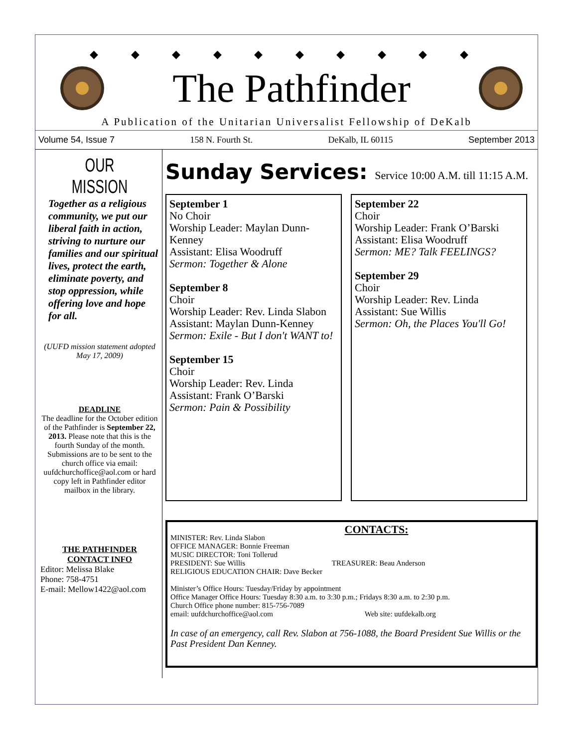◆ ◆ ◆ ◆ ◆ ◆ ◆ ◆ ◆ ◆
The Pathfinder
A Publication of the Unitarian Universalist Fellowship of DeKalb
Volume 54, Issue 7 158 N. Fourth St. DeKalb, IL 60115 September 2013
OUR MISSION
Together as a religious community, we put our liberal faith in action, striving to nurture our families and our spiritual lives, protect the earth, eliminate poverty, and stop oppression, while offering love and hope for all.
(UUFD mission statement adopted May 17, 2009)
DEADLINE
The deadline for the October edition of the Pathfinder is September 22, 2013. Please note that this is the fourth Sunday of the month. Submissions are to be sent to the church office via email: uufdchurchoffice@aol.com or hard copy left in Pathfinder editor mailbox in the library.
THE PATHFINDER
CONTACT INFO
Editor: Melissa Blake
Phone: 758-4751
E-mail: Mellow1422@aol.com
Sunday Services: Service 10:00 A.M. till 11:15 A.M.
September 1
No Choir
Worship Leader: Maylan Dunn-Kenney
Assistant: Elisa Woodruff
Sermon: Together & Alone
September 8
Choir
Worship Leader: Rev. Linda Slabon
Assistant: Maylan Dunn-Kenney
Sermon: Exile - But I don't WANT to!
September 15
Choir
Worship Leader: Rev. Linda
Assistant: Frank O’Barski
Sermon: Pain & Possibility
September 22
Choir
Worship Leader: Frank O’Barski
Assistant: Elisa Woodruff
Sermon: ME? Talk FEELINGS?
September 29
Choir
Worship Leader: Rev. Linda
Assistant: Sue Willis
Sermon: Oh, the Places You'll Go!
CONTACTS:
MINISTER: Rev. Linda Slabon
OFFICE MANAGER: Bonnie Freeman
MUSIC DIRECTOR: Toni Tollerud
PRESIDENT: Sue Willis TREASURER: Beau Anderson
RELIGIOUS EDUCATION CHAIR: Dave Becker
Minister’s Office Hours: Tuesday/Friday by appointment
Office Manager Office Hours: Tuesday 8:30 a.m. to 3:30 p.m.; Fridays 8:30 a.m. to 2:30 p.m.
Church Office phone number: 815-756-7089
email: uufdchurchoffice@aol.com Web site: uufdekalb.org
In case of an emergency, call Rev. Slabon at 756-1088, the Board President Sue Willis or the Past President Dan Kenney.